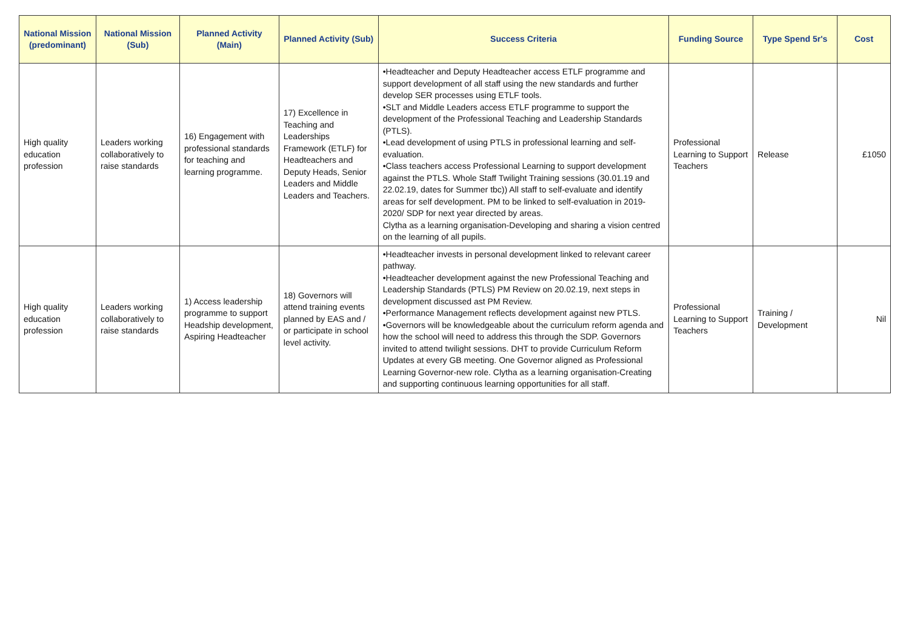| National Mission (predominant) | National Mission (Sub) | Planned Activity (Main) | Planned Activity (Sub) | Success Criteria | Funding Source | Type Spend 5r's | Cost |
| --- | --- | --- | --- | --- | --- | --- | --- |
| High quality education profession | Leaders working collaboratively to raise standards | 16) Engagement with professional standards for teaching and learning programme. | 17) Excellence in Teaching and Leaderships Framework (ETLF) for Headteachers and Deputy Heads, Senior Leaders and Middle Leaders and Teachers. | •Headteacher and Deputy Headteacher access ETLF programme and support development of all staff using the new standards and further develop SER processes using ETLF tools. •SLT and Middle Leaders access ETLF programme to support the development of the Professional Teaching and Leadership Standards (PTLS). •Lead development of using PTLS in professional learning and self-evaluation. •Class teachers access Professional Learning to support development against the PTLS. Whole Staff Twilight Training sessions (30.01.19 and 22.02.19, dates for Summer tbc)) All staff to self-evaluate and identify areas for self development. PM to be linked to self-evaluation in 2019-2020/ SDP for next year directed by areas. Clytha as a learning organisation-Developing and sharing a vision centred on the learning of all pupils. | Professional Learning to Support Teachers | Release | £1050 |
| High quality education profession | Leaders working collaboratively to raise standards | 1) Access leadership programme to support Headship development, Aspiring Headteacher | 18) Governors will attend training events planned by EAS and / or participate in school level activity. | •Headteacher invests in personal development linked to relevant career pathway. •Headteacher development against the new Professional Teaching and Leadership Standards (PTLS) PM Review on 20.02.19, next steps in development discussed ast PM Review. •Performance Management reflects development against new PTLS. •Governors will be knowledgeable about the curriculum reform agenda and how the school will need to address this through the SDP. Governors invited to attend twilight sessions. DHT to provide Curriculum Reform Updates at every GB meeting. One Governor aligned as Professional Learning Governor-new role. Clytha as a learning organisation-Creating and supporting continuous learning opportunities for all staff. | Professional Learning to Support Teachers | Training / Development | Nil |